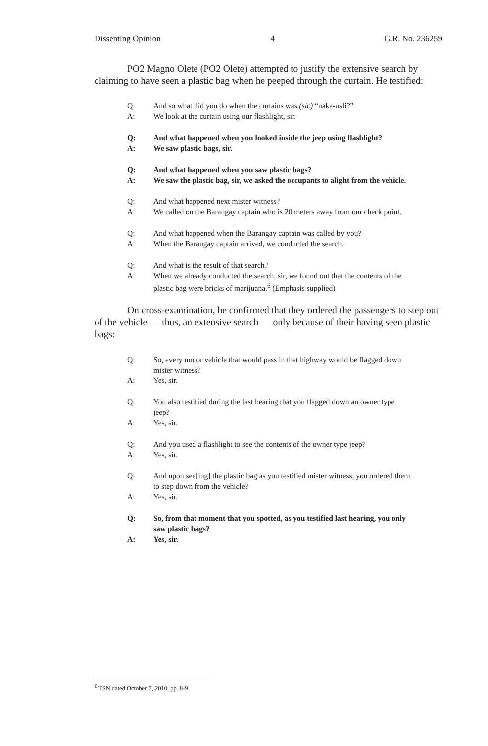Dissenting Opinion 4 G.R. No. 236259
PO2 Magno Olete (PO2 Olete) attempted to justify the extensive search by claiming to have seen a plastic bag when he peeped through the curtain. He testified:
Q: And so what did you do when the curtains was (sic) “naka-usli?”
A: We look at the curtain using our flashlight, sir.
Q: And what happened when you looked inside the jeep using flashlight?
A: We saw plastic bags, sir.
Q: And what happened when you saw plastic bags?
A: We saw the plastic bag, sir, we asked the occupants to alight from the vehicle.
Q: And what happened next mister witness?
A: We called on the Barangay captain who is 20 meters away from our check point.
Q: And what happened when the Barangay captain was called by you?
A: When the Barangay captain arrived, we conducted the search.
Q: And what is the result of that search?
A: When we already conducted the search, sir, we found out that the contents of the plastic bag were bricks of marijuana.<sup>6</sup> (Emphasis supplied)
On cross-examination, he confirmed that they ordered the passengers to step out of the vehicle — thus, an extensive search — only because of their having seen plastic bags:
Q: So, every motor vehicle that would pass in that highway would be flagged down mister witness?
A: Yes, sir.
Q: You also testified during the last hearing that you flagged down an owner type jeep?
A: Yes, sir.
Q: And you used a flashlight to see the contents of the owner type jeep?
A: Yes, sir.
Q: And upon see[ing] the plastic bag as you testified mister witness, you ordered them to step down from the vehicle?
A: Yes, sir.
Q: So, from that moment that you spotted, as you testified last hearing, you only saw plastic bags?
A: Yes, sir.
<sup>6</sup> TSN dated October 7, 2010, pp. 8-9.